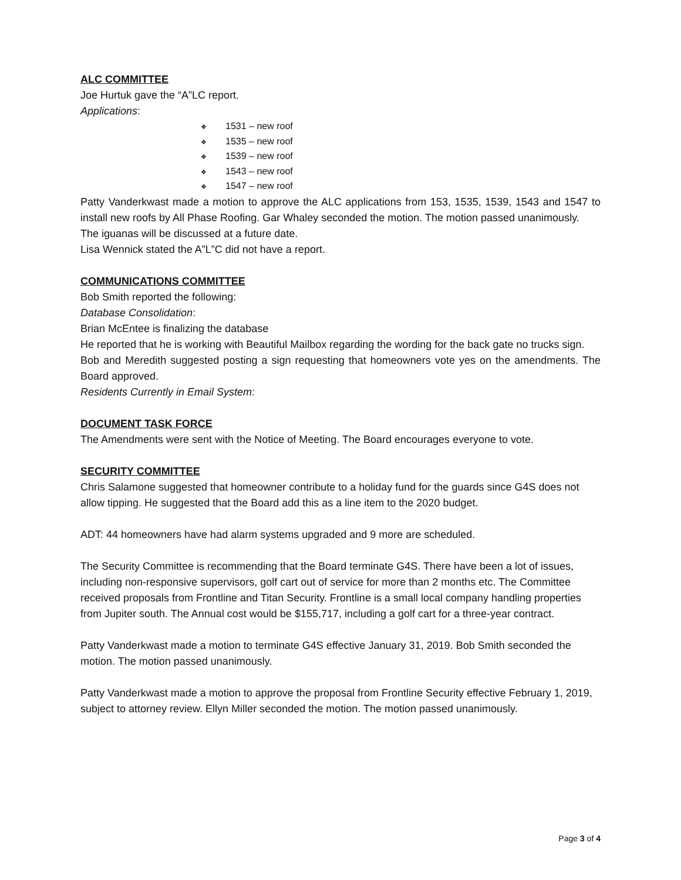ALC COMMITTEE
Joe Hurtuk gave the “A”LC report.
Applications:
❖ 1531 – new roof
❖ 1535 – new roof
❖ 1539 – new roof
❖ 1543 – new roof
❖ 1547 – new roof
Patty Vanderkwast made a motion to approve the ALC applications from 153, 1535, 1539, 1543 and 1547 to install new roofs by All Phase Roofing. Gar Whaley seconded the motion. The motion passed unanimously.
The iguanas will be discussed at a future date.
Lisa Wennick stated the A”L”C did not have a report.
COMMUNICATIONS COMMITTEE
Bob Smith reported the following:
Database Consolidation:
Brian McEntee is finalizing the database
He reported that he is working with Beautiful Mailbox regarding the wording for the back gate no trucks sign.
Bob and Meredith suggested posting a sign requesting that homeowners vote yes on the amendments. The Board approved.
Residents Currently in Email System:
DOCUMENT TASK FORCE
The Amendments were sent with the Notice of Meeting. The Board encourages everyone to vote.
SECURITY COMMITTEE
Chris Salamone suggested that homeowner contribute to a holiday fund for the guards since G4S does not allow tipping. He suggested that the Board add this as a line item to the 2020 budget.
ADT: 44 homeowners have had alarm systems upgraded and 9 more are scheduled.
The Security Committee is recommending that the Board terminate G4S. There have been a lot of issues, including non-responsive supervisors, golf cart out of service for more than 2 months etc. The Committee received proposals from Frontline and Titan Security. Frontline is a small local company handling properties from Jupiter south. The Annual cost would be $155,717, including a golf cart for a three-year contract.
Patty Vanderkwast made a motion to terminate G4S effective January 31, 2019. Bob Smith seconded the motion. The motion passed unanimously.
Patty Vanderkwast made a motion to approve the proposal from Frontline Security effective February 1, 2019, subject to attorney review. Ellyn Miller seconded the motion. The motion passed unanimously.
Page 3 of 4